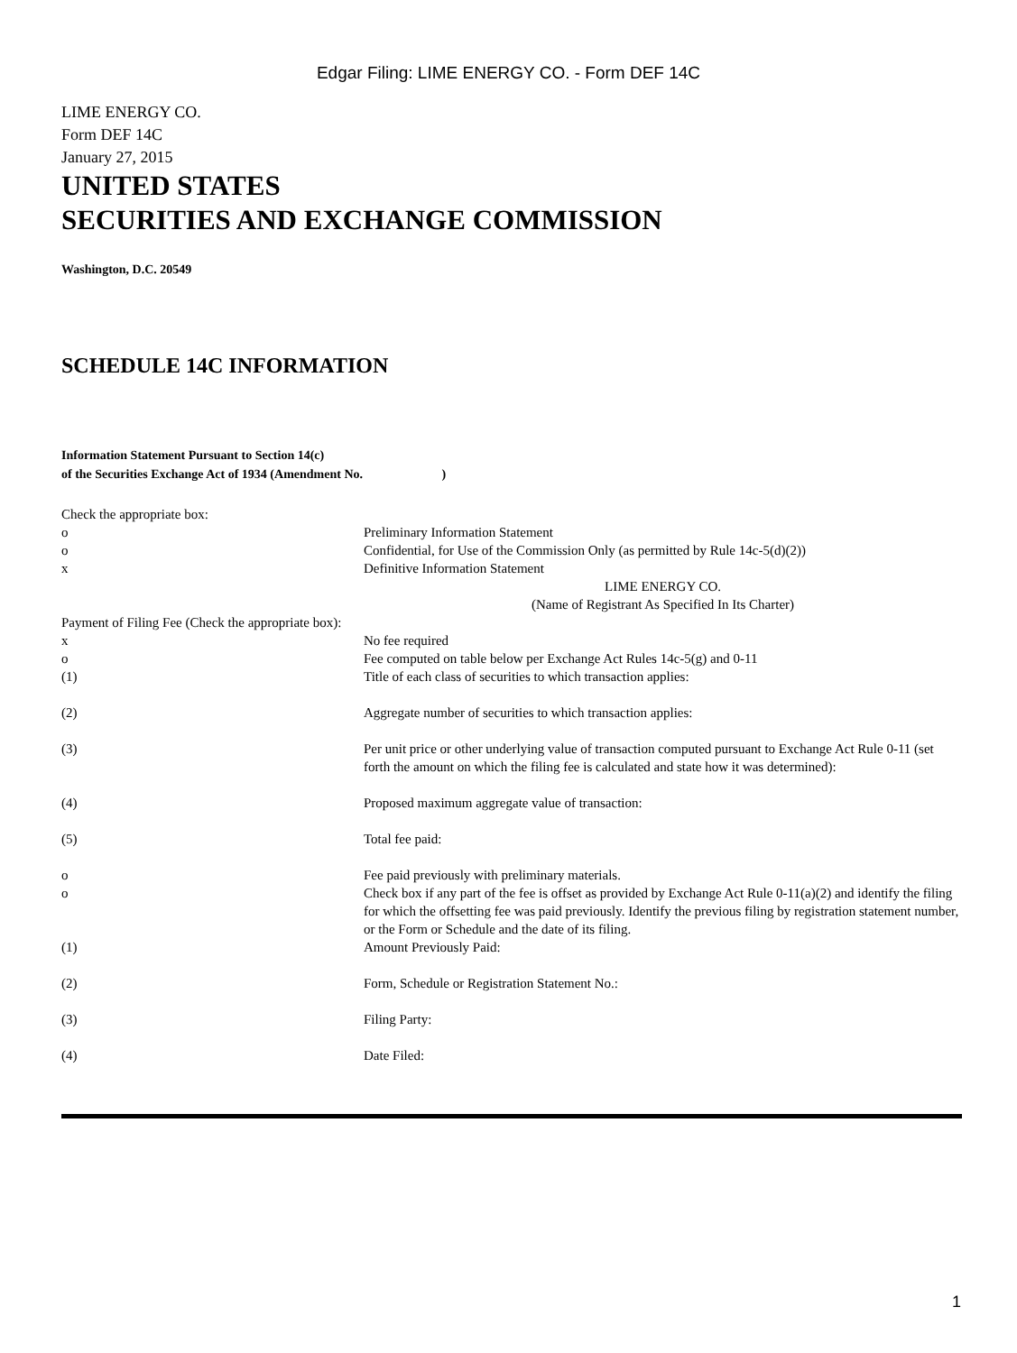Edgar Filing: LIME ENERGY CO. - Form DEF 14C
LIME ENERGY CO.
Form DEF 14C
January 27, 2015
UNITED STATES
SECURITIES AND EXCHANGE COMMISSION
Washington, D.C. 20549
SCHEDULE 14C INFORMATION
Information Statement Pursuant to Section 14(c)
of the Securities Exchange Act of 1934 (Amendment No. )
| Check the appropriate box: | |
| o | Preliminary Information Statement |
| o | Confidential, for Use of the Commission Only (as permitted by Rule 14c-5(d)(2)) |
| x | Definitive Information Statement |
| | LIME ENERGY CO. (Name of Registrant As Specified In Its Charter) |
| Payment of Filing Fee (Check the appropriate box): | |
| x | No fee required |
| o | Fee computed on table below per Exchange Act Rules 14c-5(g) and 0-11 |
| (1) | Title of each class of securities to which transaction applies: |
| (2) | Aggregate number of securities to which transaction applies: |
| (3) | Per unit price or other underlying value of transaction computed pursuant to Exchange Act Rule 0-11 (set forth the amount on which the filing fee is calculated and state how it was determined): |
| (4) | Proposed maximum aggregate value of transaction: |
| (5) | Total fee paid: |
| o | Fee paid previously with preliminary materials. |
| o | Check box if any part of the fee is offset as provided by Exchange Act Rule 0-11(a)(2) and identify the filing for which the offsetting fee was paid previously. Identify the previous filing by registration statement number, or the Form or Schedule and the date of its filing. |
| (1) | Amount Previously Paid: |
| (2) | Form, Schedule or Registration Statement No.: |
| (3) | Filing Party: |
| (4) | Date Filed: |
1